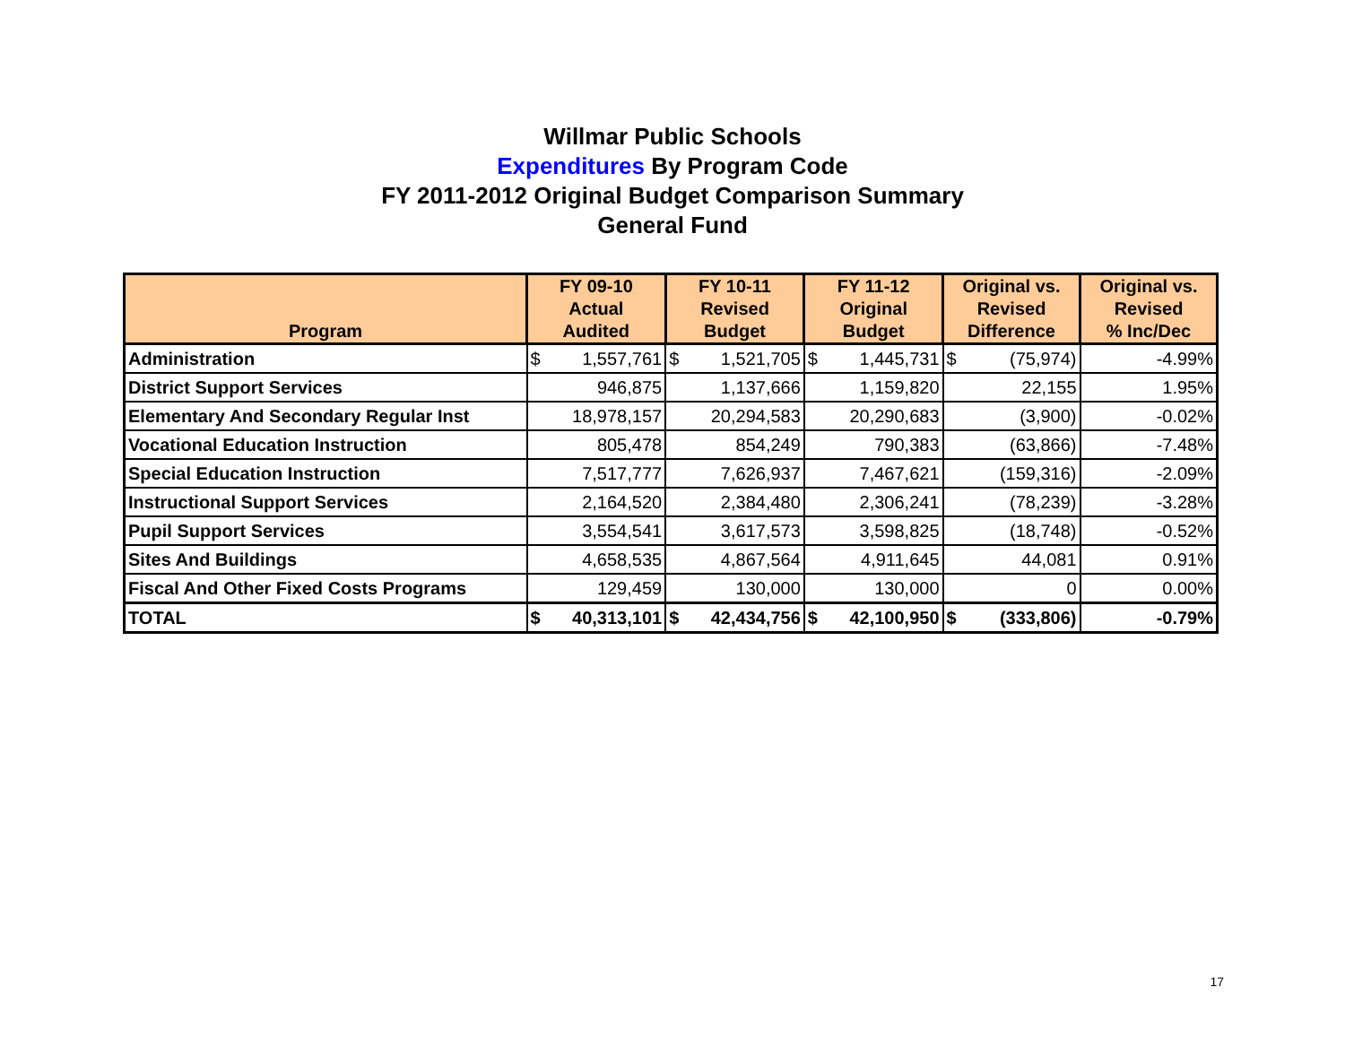Willmar Public Schools
Expenditures By Program Code
FY 2011-2012 Original Budget Comparison Summary
General Fund
| Program | FY 09-10 Actual Audited | FY 10-11 Revised Budget | FY 11-12 Original Budget | Original vs. Revised Difference | Original vs. Revised % Inc/Dec |
| --- | --- | --- | --- | --- | --- |
| Administration | $ 1,557,761 | $ 1,521,705 | $ 1,445,731 | $ (75,974) | -4.99% |
| District Support Services | 946,875 | 1,137,666 | 1,159,820 | 22,155 | 1.95% |
| Elementary And Secondary Regular Inst | 18,978,157 | 20,294,583 | 20,290,683 | (3,900) | -0.02% |
| Vocational Education Instruction | 805,478 | 854,249 | 790,383 | (63,866) | -7.48% |
| Special Education Instruction | 7,517,777 | 7,626,937 | 7,467,621 | (159,316) | -2.09% |
| Instructional Support Services | 2,164,520 | 2,384,480 | 2,306,241 | (78,239) | -3.28% |
| Pupil Support Services | 3,554,541 | 3,617,573 | 3,598,825 | (18,748) | -0.52% |
| Sites And Buildings | 4,658,535 | 4,867,564 | 4,911,645 | 44,081 | 0.91% |
| Fiscal And Other Fixed Costs Programs | 129,459 | 130,000 | 130,000 | 0 | 0.00% |
| TOTAL | $ 40,313,101 | $ 42,434,756 | $ 42,100,950 | $ (333,806) | -0.79% |
17